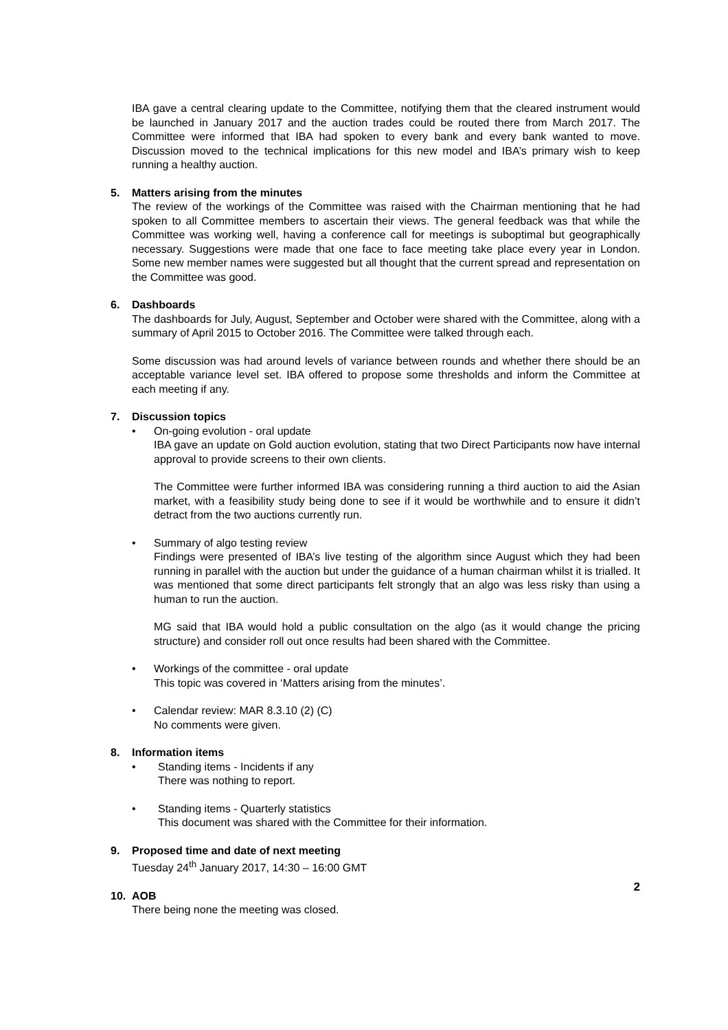IBA gave a central clearing update to the Committee, notifying them that the cleared instrument would be launched in January 2017 and the auction trades could be routed there from March 2017. The Committee were informed that IBA had spoken to every bank and every bank wanted to move. Discussion moved to the technical implications for this new model and IBA’s primary wish to keep running a healthy auction.
5. Matters arising from the minutes
The review of the workings of the Committee was raised with the Chairman mentioning that he had spoken to all Committee members to ascertain their views. The general feedback was that while the Committee was working well, having a conference call for meetings is suboptimal but geographically necessary. Suggestions were made that one face to face meeting take place every year in London. Some new member names were suggested but all thought that the current spread and representation on the Committee was good.
6. Dashboards
The dashboards for July, August, September and October were shared with the Committee, along with a summary of April 2015 to October 2016. The Committee were talked through each.
Some discussion was had around levels of variance between rounds and whether there should be an acceptable variance level set. IBA offered to propose some thresholds and inform the Committee at each meeting if any.
7. Discussion topics
• On-going evolution - oral update
IBA gave an update on Gold auction evolution, stating that two Direct Participants now have internal approval to provide screens to their own clients.
The Committee were further informed IBA was considering running a third auction to aid the Asian market, with a feasibility study being done to see if it would be worthwhile and to ensure it didn’t detract from the two auctions currently run.
• Summary of algo testing review
Findings were presented of IBA’s live testing of the algorithm since August which they had been running in parallel with the auction but under the guidance of a human chairman whilst it is trialled. It was mentioned that some direct participants felt strongly that an algo was less risky than using a human to run the auction.
MG said that IBA would hold a public consultation on the algo (as it would change the pricing structure) and consider roll out once results had been shared with the Committee.
• Workings of the committee - oral update
This topic was covered in ‘Matters arising from the minutes’.
• Calendar review: MAR 8.3.10 (2) (C)
No comments were given.
8. Information items
• Standing items - Incidents if any
There was nothing to report.
• Standing items - Quarterly statistics
This document was shared with the Committee for their information.
9. Proposed time and date of next meeting
Tuesday 24<sup>th</sup> January 2017, 14:30 – 16:00 GMT
10. AOB
There being none the meeting was closed.
2